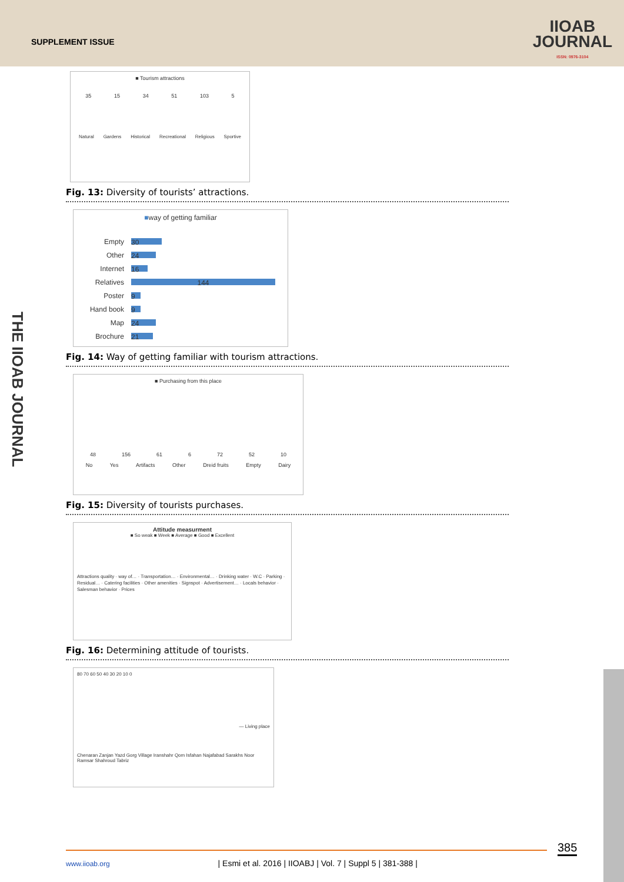SUPPLEMENT ISSUE
IIOAB
JOURNAL
ISSN: 0976-3104
THE IIOAB JOURNAL
■ Tourism attractions
35 15 34 51 103 5
Natural Gardens Historical Recreational Religious Sportive
Fig. 13: Diversity of tourists’ attractions.
■way of getting familiar
Empty 30
Other 24
Internet 16
Relatives 144
Poster 9
Hand book 9
Map 24
Brochure 21
Fig. 14: Way of getting familiar with tourism attractions.
■ Purchasing from this place
48 156 61 6 72 52 10
No Yes Artifacts Other Dreid fruits Empty Dairy
Fig. 15: Diversity of tourists purchases.
Attitude measurment
■ So weak ■ Week ■ Average ■ Good ■ Excellent
Attractions quality · way of… · Transportation… · Environmental… · Drinking water · W.C · Parking · Residual… · Catering facilities · Other amenities · Signspot · Advertisement… · Locals behavior · Salesman behavior · Prices
Fig. 16: Determining attitude of tourists.
80 70 60 50 40 30 20 10 0
— Living place
Chenaran Zanjan Yazd Gorg Village Iranshahr Qom Isfahan Najafabad Sarakhs Noor Ramsar Shahroud Tabriz
385
www.iioab.org | Esmi et al. 2016 | IIOABJ | Vol. 7 | Suppl 5 | 381-388 |